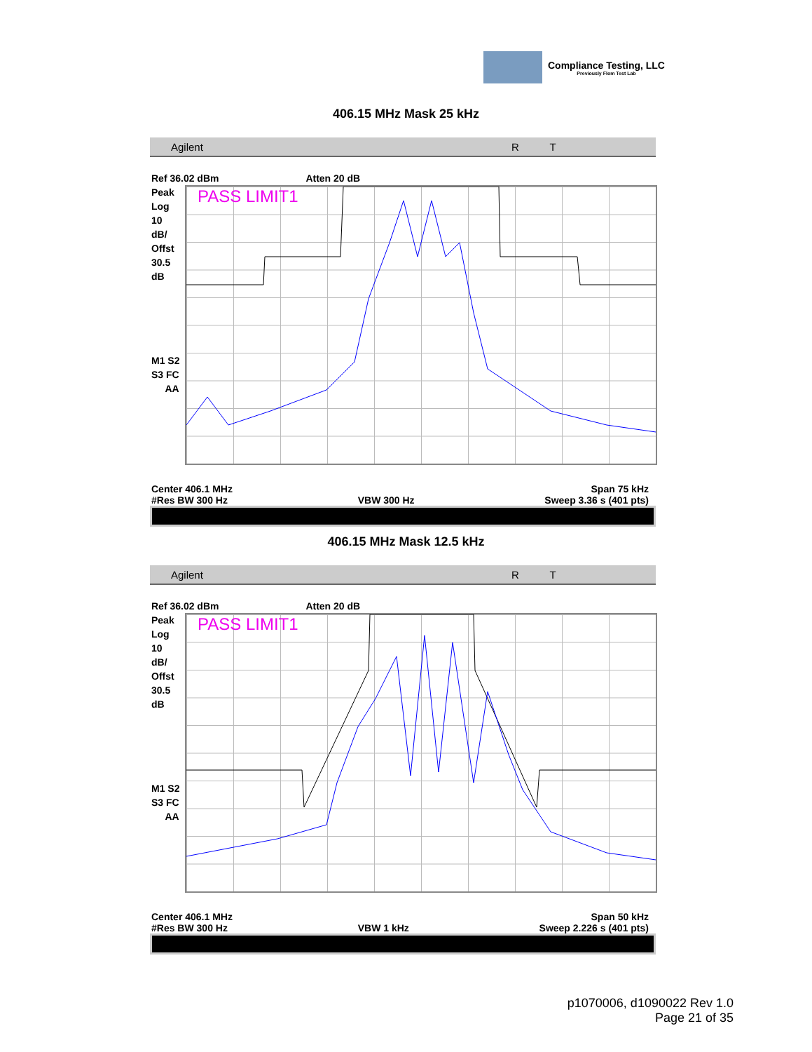Compliance Testing, LLC
Previously Flom Test Lab
406.15 MHz Mask 25 kHz
Agilent R T
Ref 36.02 dBm Atten 20 dB
Peak
Log
10
dB/
Offst
30.5
dB
M1 S2
S3 FC
AA
PASS LIMIT1
Center 406.1 MHz Span 75 kHz
#Res BW 300 Hz VBW 300 Hz Sweep 3.36 s (401 pts)
406.15 MHz Mask 12.5 kHz
Agilent R T
Ref 36.02 dBm Atten 20 dB
Peak
Log
10
dB/
Offst
30.5
dB
M1 S2
S3 FC
AA
PASS LIMIT1
Center 406.1 MHz Span 50 kHz
#Res BW 300 Hz VBW 1 kHz Sweep 2.226 s (401 pts)
p1070006, d1090022 Rev 1.0
Page 21 of 35